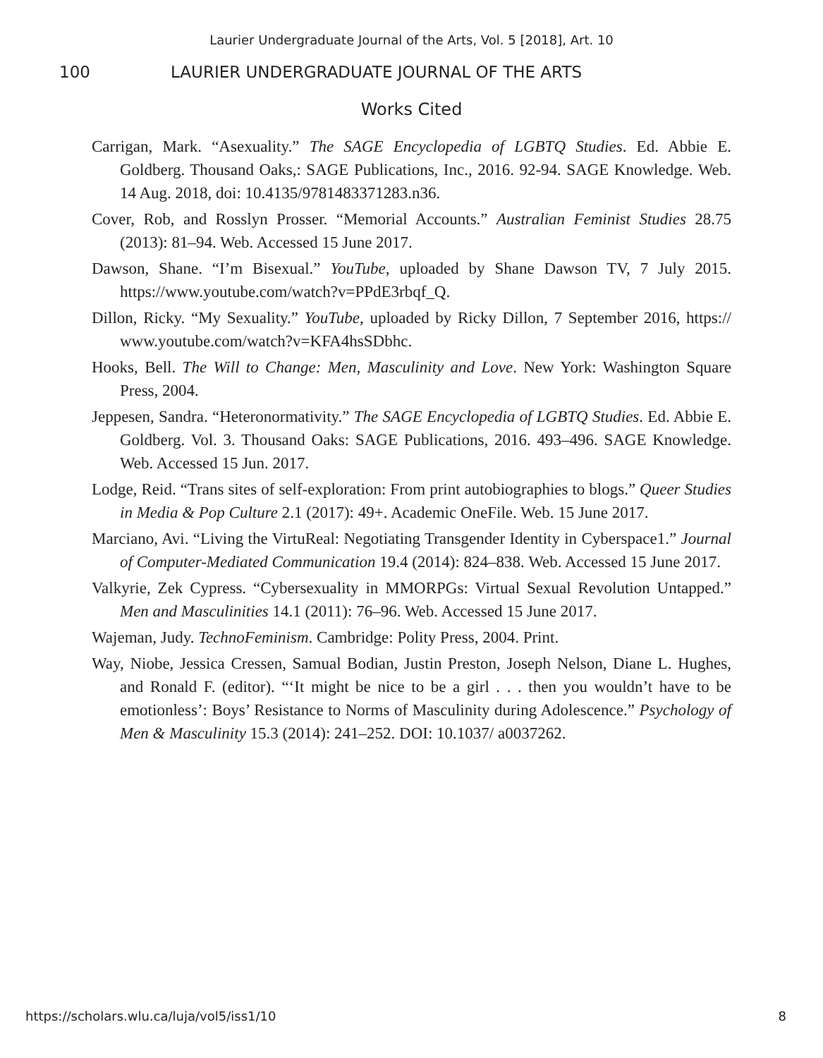Laurier Undergraduate Journal of the Arts, Vol. 5 [2018], Art. 10
100 LAURIER UNDERGRADUATE JOURNAL OF THE ARTS
Works Cited
Carrigan, Mark. “Asexuality.” The SAGE Encyclopedia of LGBTQ Studies. Ed. Abbie E. Goldberg. Thousand Oaks,: SAGE Publications, Inc., 2016. 92-94. SAGE Knowledge. Web. 14 Aug. 2018, doi: 10.4135/9781483371283.n36.
Cover, Rob, and Rosslyn Prosser. “Memorial Accounts.” Australian Feminist Studies 28.75 (2013): 81–94. Web. Accessed 15 June 2017.
Dawson, Shane. “I’m Bisexual.” YouTube, uploaded by Shane Dawson TV, 7 July 2015. https://www.youtube.com/watch?v=PPdE3rbqf_Q.
Dillon, Ricky. “My Sexuality.” YouTube, uploaded by Ricky Dillon, 7 September 2016, https:// www.youtube.com/watch?v=KFA4hsSDbhc.
Hooks, Bell. The Will to Change: Men, Masculinity and Love. New York: Washington Square Press, 2004.
Jeppesen, Sandra. “Heteronormativity.” The SAGE Encyclopedia of LGBTQ Studies. Ed. Abbie E. Goldberg. Vol. 3. Thousand Oaks: SAGE Publications, 2016. 493–496. SAGE Knowledge. Web. Accessed 15 Jun. 2017.
Lodge, Reid. “Trans sites of self-exploration: From print autobiographies to blogs.” Queer Studies in Media & Pop Culture 2.1 (2017): 49+. Academic OneFile. Web. 15 June 2017.
Marciano, Avi. “Living the VirtuReal: Negotiating Transgender Identity in Cyberspace1.” Journal of Computer-Mediated Communication 19.4 (2014): 824–838. Web. Accessed 15 June 2017.
Valkyrie, Zek Cypress. “Cybersexuality in MMORPGs: Virtual Sexual Revolution Untapped.” Men and Masculinities 14.1 (2011): 76–96. Web. Accessed 15 June 2017.
Wajeman, Judy. TechnoFeminism. Cambridge: Polity Press, 2004. Print.
Way, Niobe, Jessica Cressen, Samual Bodian, Justin Preston, Joseph Nelson, Diane L. Hughes, and Ronald F. (editor). “‘It might be nice to be a girl . . . then you wouldn’t have to be emotionless’: Boys’ Resistance to Norms of Masculinity during Adolescence.” Psychology of Men & Masculinity 15.3 (2014): 241–252. DOI: 10.1037/ a0037262.
https://scholars.wlu.ca/luja/vol5/iss1/10 8